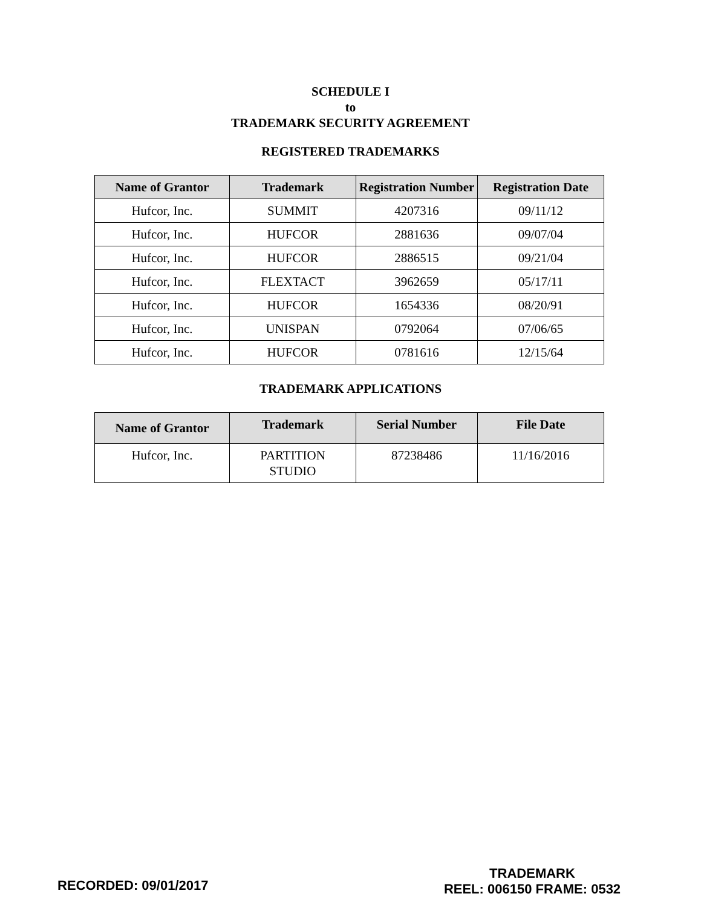SCHEDULE I
to
TRADEMARK SECURITY AGREEMENT
REGISTERED TRADEMARKS
| Name of Grantor | Trademark | Registration Number | Registration Date |
| --- | --- | --- | --- |
| Hufcor, Inc. | SUMMIT | 4207316 | 09/11/12 |
| Hufcor, Inc. | HUFCOR | 2881636 | 09/07/04 |
| Hufcor, Inc. | HUFCOR | 2886515 | 09/21/04 |
| Hufcor, Inc. | FLEXTACT | 3962659 | 05/17/11 |
| Hufcor, Inc. | HUFCOR | 1654336 | 08/20/91 |
| Hufcor, Inc. | UNISPAN | 0792064 | 07/06/65 |
| Hufcor, Inc. | HUFCOR | 0781616 | 12/15/64 |
TRADEMARK APPLICATIONS
| Name of Grantor | Trademark | Serial Number | File Date |
| --- | --- | --- | --- |
| Hufcor, Inc. | PARTITION STUDIO | 87238486 | 11/16/2016 |
RECORDED: 09/01/2017
TRADEMARK
REEL: 006150 FRAME: 0532